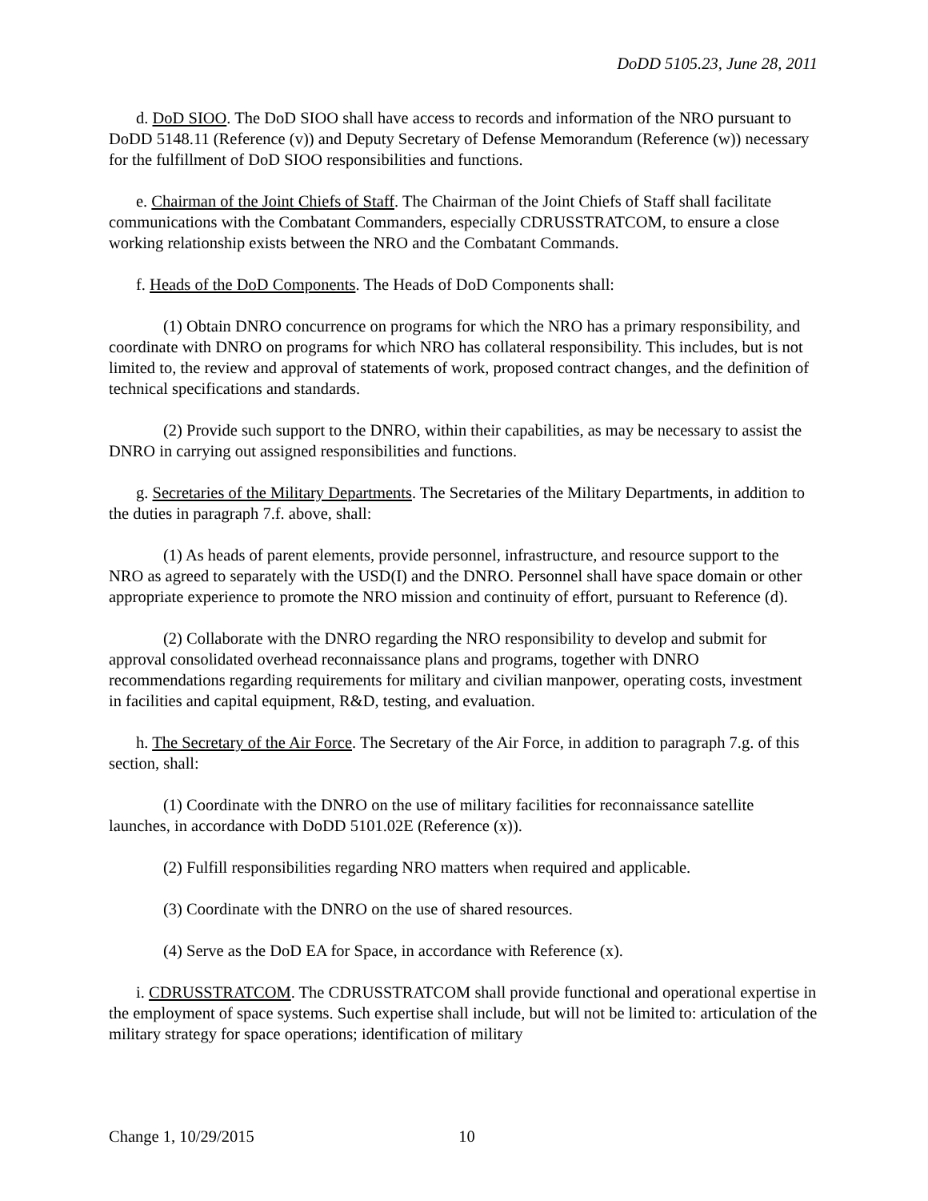DoDD 5105.23, June 28, 2011
d. DoD SIOO. The DoD SIOO shall have access to records and information of the NRO pursuant to DoDD 5148.11 (Reference (v)) and Deputy Secretary of Defense Memorandum (Reference (w)) necessary for the fulfillment of DoD SIOO responsibilities and functions.
e. Chairman of the Joint Chiefs of Staff. The Chairman of the Joint Chiefs of Staff shall facilitate communications with the Combatant Commanders, especially CDRUSSTRATCOM, to ensure a close working relationship exists between the NRO and the Combatant Commands.
f. Heads of the DoD Components. The Heads of DoD Components shall:
(1) Obtain DNRO concurrence on programs for which the NRO has a primary responsibility, and coordinate with DNRO on programs for which NRO has collateral responsibility. This includes, but is not limited to, the review and approval of statements of work, proposed contract changes, and the definition of technical specifications and standards.
(2) Provide such support to the DNRO, within their capabilities, as may be necessary to assist the DNRO in carrying out assigned responsibilities and functions.
g. Secretaries of the Military Departments. The Secretaries of the Military Departments, in addition to the duties in paragraph 7.f. above, shall:
(1) As heads of parent elements, provide personnel, infrastructure, and resource support to the NRO as agreed to separately with the USD(I) and the DNRO. Personnel shall have space domain or other appropriate experience to promote the NRO mission and continuity of effort, pursuant to Reference (d).
(2) Collaborate with the DNRO regarding the NRO responsibility to develop and submit for approval consolidated overhead reconnaissance plans and programs, together with DNRO recommendations regarding requirements for military and civilian manpower, operating costs, investment in facilities and capital equipment, R&D, testing, and evaluation.
h. The Secretary of the Air Force. The Secretary of the Air Force, in addition to paragraph 7.g. of this section, shall:
(1) Coordinate with the DNRO on the use of military facilities for reconnaissance satellite launches, in accordance with DoDD 5101.02E (Reference (x)).
(2) Fulfill responsibilities regarding NRO matters when required and applicable.
(3) Coordinate with the DNRO on the use of shared resources.
(4) Serve as the DoD EA for Space, in accordance with Reference (x).
i. CDRUSSTRATCOM. The CDRUSSTRATCOM shall provide functional and operational expertise in the employment of space systems. Such expertise shall include, but will not be limited to: articulation of the military strategy for space operations; identification of military
Change 1, 10/29/2015 10